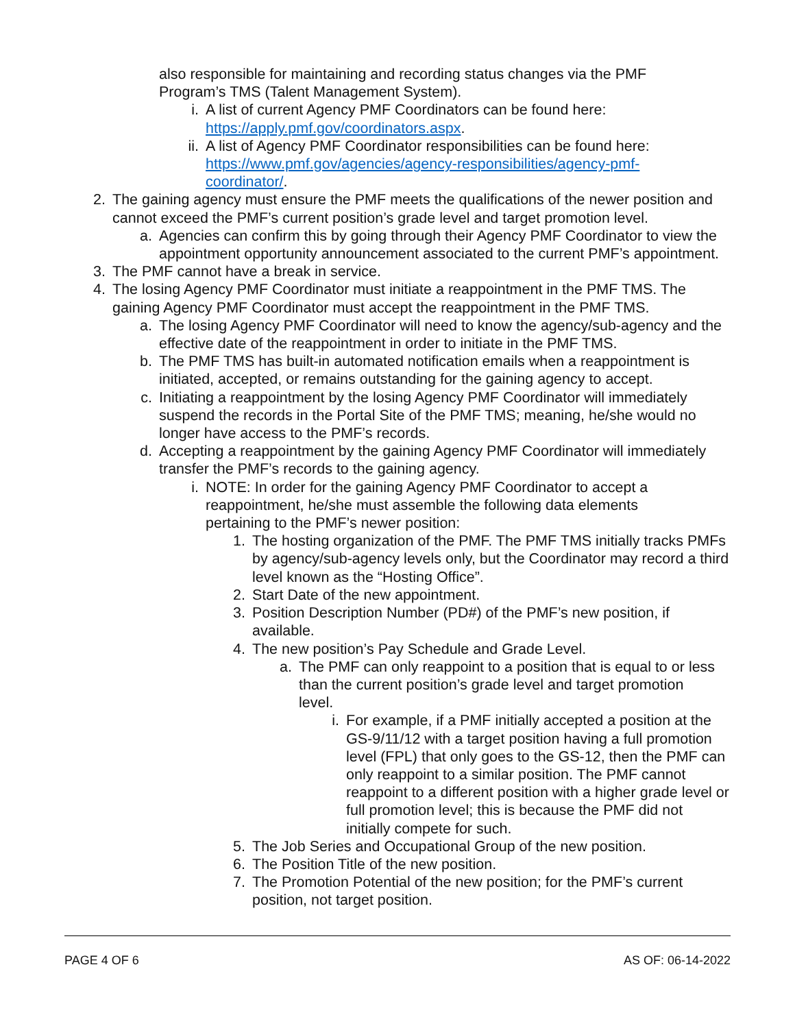also responsible for maintaining and recording status changes via the PMF Program’s TMS (Talent Management System).
i. A list of current Agency PMF Coordinators can be found here: https://apply.pmf.gov/coordinators.aspx.
ii. A list of Agency PMF Coordinator responsibilities can be found here: https://www.pmf.gov/agencies/agency-responsibilities/agency-pmf-coordinator/.
2. The gaining agency must ensure the PMF meets the qualifications of the newer position and cannot exceed the PMF’s current position’s grade level and target promotion level.
a. Agencies can confirm this by going through their Agency PMF Coordinator to view the appointment opportunity announcement associated to the current PMF’s appointment.
3. The PMF cannot have a break in service.
4. The losing Agency PMF Coordinator must initiate a reappointment in the PMF TMS. The gaining Agency PMF Coordinator must accept the reappointment in the PMF TMS.
a. The losing Agency PMF Coordinator will need to know the agency/sub-agency and the effective date of the reappointment in order to initiate in the PMF TMS.
b. The PMF TMS has built-in automated notification emails when a reappointment is initiated, accepted, or remains outstanding for the gaining agency to accept.
c. Initiating a reappointment by the losing Agency PMF Coordinator will immediately suspend the records in the Portal Site of the PMF TMS; meaning, he/she would no longer have access to the PMF’s records.
d. Accepting a reappointment by the gaining Agency PMF Coordinator will immediately transfer the PMF’s records to the gaining agency.
i. NOTE: In order for the gaining Agency PMF Coordinator to accept a reappointment, he/she must assemble the following data elements pertaining to the PMF’s newer position:
1. The hosting organization of the PMF. The PMF TMS initially tracks PMFs by agency/sub-agency levels only, but the Coordinator may record a third level known as the “Hosting Office”.
2. Start Date of the new appointment.
3. Position Description Number (PD#) of the PMF’s new position, if available.
4. The new position’s Pay Schedule and Grade Level.
a. The PMF can only reappoint to a position that is equal to or less than the current position’s grade level and target promotion level.
i. For example, if a PMF initially accepted a position at the GS-9/11/12 with a target position having a full promotion level (FPL) that only goes to the GS-12, then the PMF can only reappoint to a similar position. The PMF cannot reappoint to a different position with a higher grade level or full promotion level; this is because the PMF did not initially compete for such.
5. The Job Series and Occupational Group of the new position.
6. The Position Title of the new position.
7. The Promotion Potential of the new position; for the PMF’s current position, not target position.
PAGE 4 OF 6 AS OF: 06-14-2022